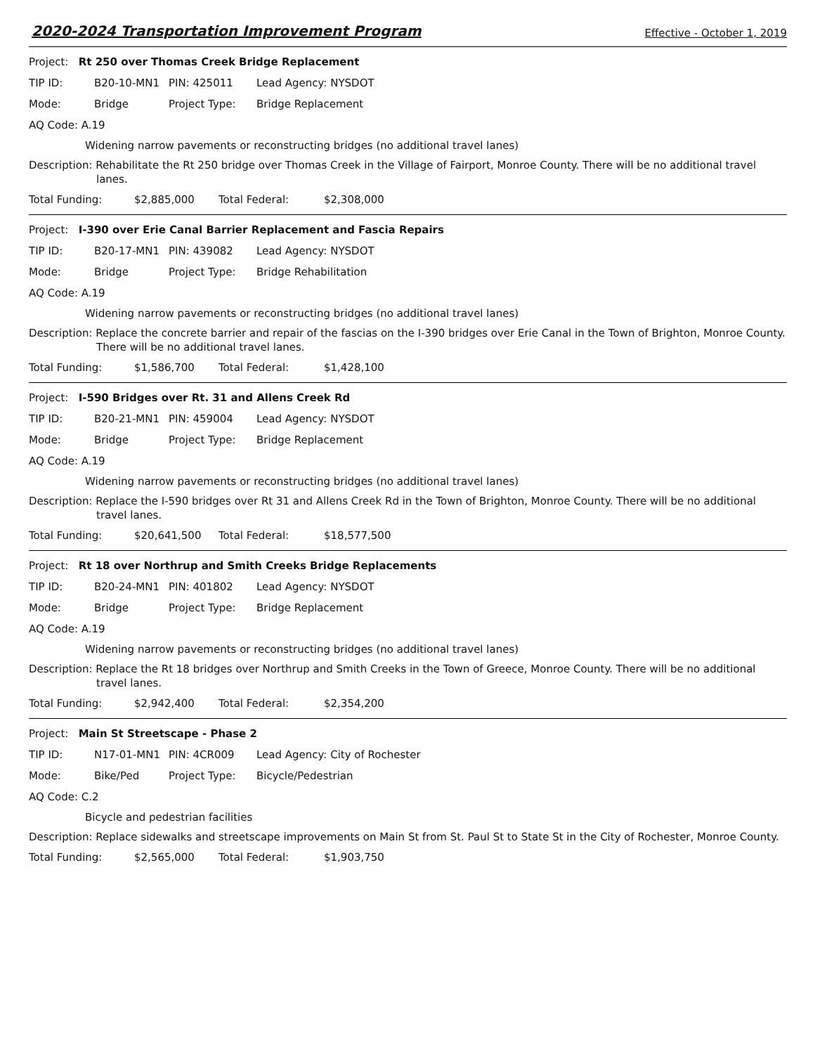2020-2024 Transportation Improvement Program Effective - October 1, 2019
Project: Rt 250 over Thomas Creek Bridge Replacement
| TIP ID: | B20-10-MN1 | PIN: 425011 | Lead Agency: NYSDOT |
| Mode: | Bridge | Project Type: | Bridge Replacement |
AQ Code: A.19
Widening narrow pavements or reconstructing bridges (no additional travel lanes)
Description: Rehabilitate the Rt 250 bridge over Thomas Creek in the Village of Fairport, Monroe County. There will be no additional travel lanes.
| Total Funding: | $2,885,000 | Total Federal: | $2,308,000 |
Project: I-390 over Erie Canal Barrier Replacement and Fascia Repairs
| TIP ID: | B20-17-MN1 | PIN: 439082 | Lead Agency: NYSDOT |
| Mode: | Bridge | Project Type: | Bridge Rehabilitation |
AQ Code: A.19
Widening narrow pavements or reconstructing bridges (no additional travel lanes)
Description: Replace the concrete barrier and repair of the fascias on the I-390 bridges over Erie Canal in the Town of Brighton, Monroe County. There will be no additional travel lanes.
| Total Funding: | $1,586,700 | Total Federal: | $1,428,100 |
Project: I-590 Bridges over Rt. 31 and Allens Creek Rd
| TIP ID: | B20-21-MN1 | PIN: 459004 | Lead Agency: NYSDOT |
| Mode: | Bridge | Project Type: | Bridge Replacement |
AQ Code: A.19
Widening narrow pavements or reconstructing bridges (no additional travel lanes)
Description: Replace the I-590 bridges over Rt 31 and Allens Creek Rd in the Town of Brighton, Monroe County. There will be no additional travel lanes.
| Total Funding: | $20,641,500 | Total Federal: | $18,577,500 |
Project: Rt 18 over Northrup and Smith Creeks Bridge Replacements
| TIP ID: | B20-24-MN1 | PIN: 401802 | Lead Agency: NYSDOT |
| Mode: | Bridge | Project Type: | Bridge Replacement |
AQ Code: A.19
Widening narrow pavements or reconstructing bridges (no additional travel lanes)
Description: Replace the Rt 18 bridges over Northrup and Smith Creeks in the Town of Greece, Monroe County. There will be no additional travel lanes.
| Total Funding: | $2,942,400 | Total Federal: | $2,354,200 |
Project: Main St Streetscape - Phase 2
| TIP ID: | N17-01-MN1 | PIN: 4CR009 | Lead Agency: City of Rochester |
| Mode: | Bike/Ped | Project Type: | Bicycle/Pedestrian |
AQ Code: C.2
Bicycle and pedestrian facilities
Description: Replace sidewalks and streetscape improvements on Main St from St. Paul St to State St in the City of Rochester, Monroe County.
| Total Funding: | $2,565,000 | Total Federal: | $1,903,750 |